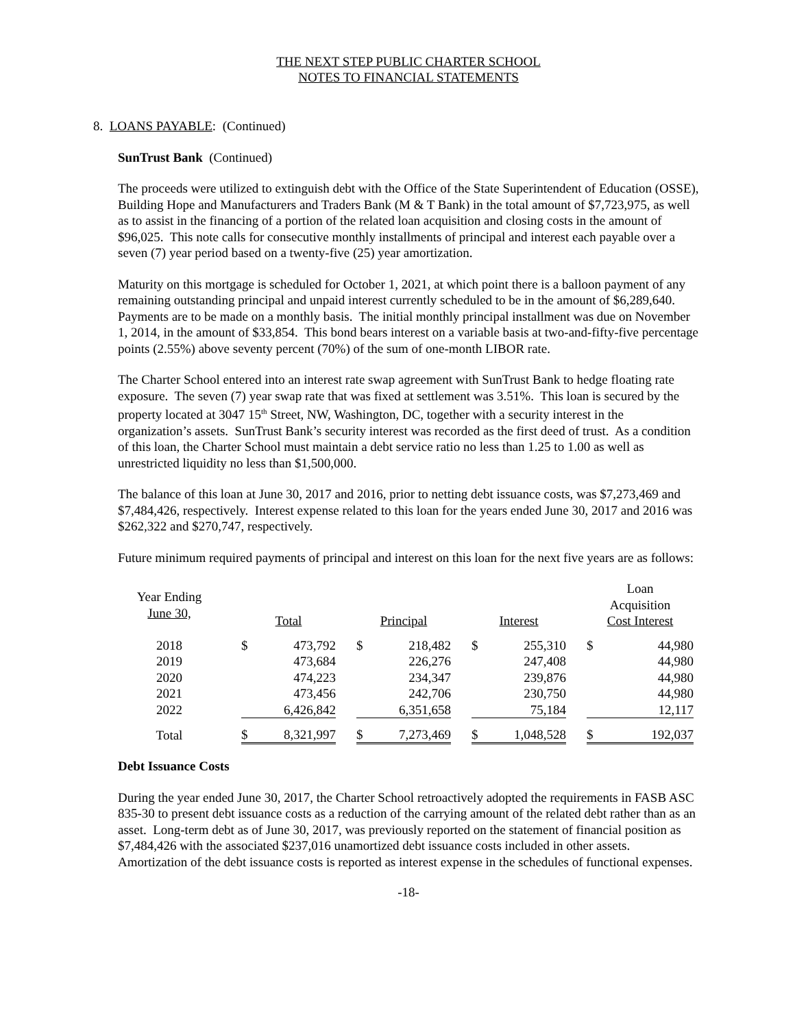THE NEXT STEP PUBLIC CHARTER SCHOOL
NOTES TO FINANCIAL STATEMENTS
8. LOANS PAYABLE: (Continued)
SunTrust Bank (Continued)
The proceeds were utilized to extinguish debt with the Office of the State Superintendent of Education (OSSE), Building Hope and Manufacturers and Traders Bank (M & T Bank) in the total amount of $7,723,975, as well as to assist in the financing of a portion of the related loan acquisition and closing costs in the amount of $96,025. This note calls for consecutive monthly installments of principal and interest each payable over a seven (7) year period based on a twenty-five (25) year amortization.
Maturity on this mortgage is scheduled for October 1, 2021, at which point there is a balloon payment of any remaining outstanding principal and unpaid interest currently scheduled to be in the amount of $6,289,640. Payments are to be made on a monthly basis. The initial monthly principal installment was due on November 1, 2014, in the amount of $33,854. This bond bears interest on a variable basis at two-and-fifty-five percentage points (2.55%) above seventy percent (70%) of the sum of one-month LIBOR rate.
The Charter School entered into an interest rate swap agreement with SunTrust Bank to hedge floating rate exposure. The seven (7) year swap rate that was fixed at settlement was 3.51%. This loan is secured by the property located at 3047 15<sup>th</sup> Street, NW, Washington, DC, together with a security interest in the organization’s assets. SunTrust Bank’s security interest was recorded as the first deed of trust. As a condition of this loan, the Charter School must maintain a debt service ratio no less than 1.25 to 1.00 as well as unrestricted liquidity no less than $1,500,000.
The balance of this loan at June 30, 2017 and 2016, prior to netting debt issuance costs, was $7,273,469 and $7,484,426, respectively. Interest expense related to this loan for the years ended June 30, 2017 and 2016 was $262,322 and $270,747, respectively.
Future minimum required payments of principal and interest on this loan for the next five years are as follows:
| Year Ending June 30, | | Total | | | Principal | | | Interest | | | Loan Acquisition Cost Interest | |
| 2018 | | $ | 473,792 | | $ | 218,482 | | $ | 255,310 | | $ | 44,980 |
| 2019 | | | 473,684 | | | 226,276 | | | 247,408 | | | 44,980 |
| 2020 | | | 474,223 | | | 234,347 | | | 239,876 | | | 44,980 |
| 2021 | | | 473,456 | | | 242,706 | | | 230,750 | | | 44,980 |
| 2022 | | | 6,426,842 | | | 6,351,658 | | | 75,184 | | | 12,117 |
| Total | | $ | 8,321,997 | | $ | 7,273,469 | | $ | 1,048,528 | | $ | 192,037 |
Debt Issuance Costs
During the year ended June 30, 2017, the Charter School retroactively adopted the requirements in FASB ASC 835-30 to present debt issuance costs as a reduction of the carrying amount of the related debt rather than as an asset. Long-term debt as of June 30, 2017, was previously reported on the statement of financial position as $7,484,426 with the associated $237,016 unamortized debt issuance costs included in other assets. Amortization of the debt issuance costs is reported as interest expense in the schedules of functional expenses.
-18-